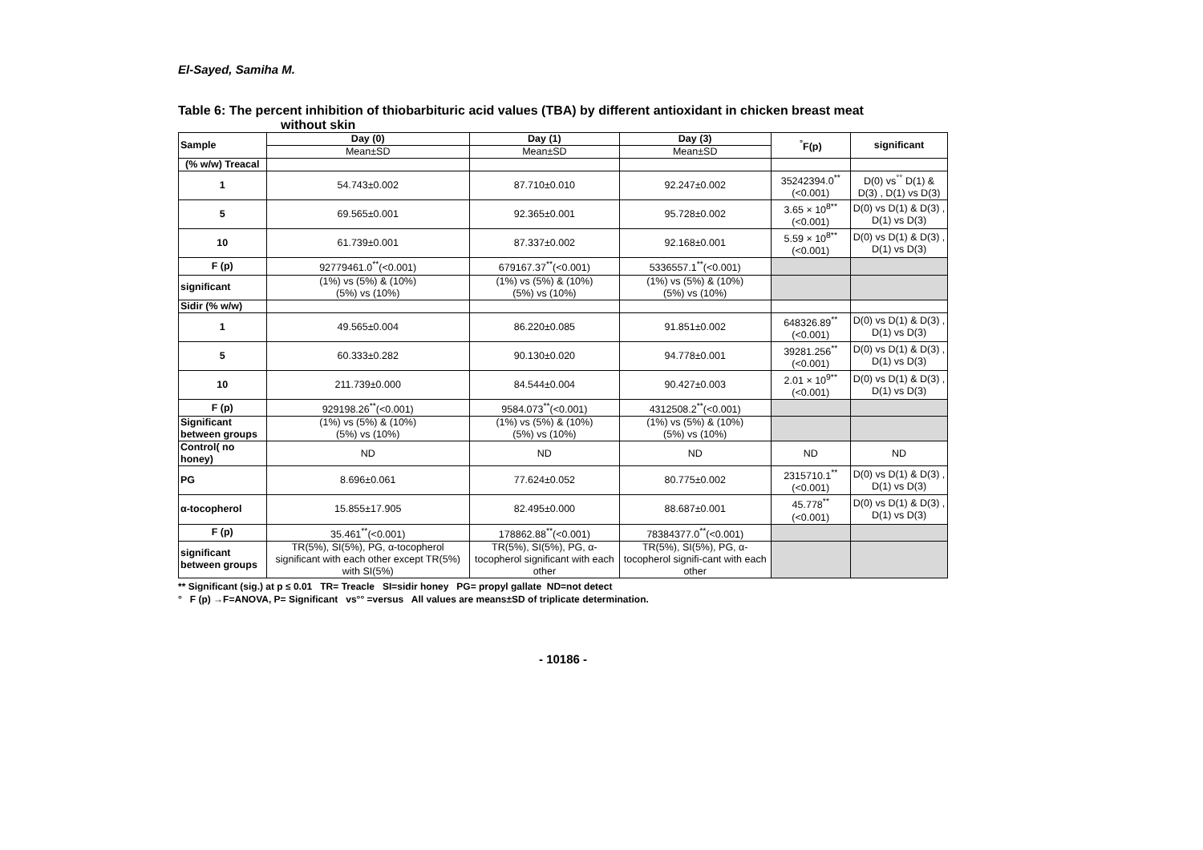El-Sayed, Samiha M.
Table 6: The percent inhibition of thiobarbituric acid values (TBA) by different antioxidant in chicken breast meat
without skin
| Sample | Day (0) | Day (1) | Day (3) | <sup>°</sup>F(p) | significant |
| --- | --- | --- | --- | --- | --- |
| | Mean±SD | Mean±SD | Mean±SD | | |
| (% w/w) Treacal | | | | | |
| 1 | 54.743±0.002 | 87.710±0.010 | 92.247±0.002 | 35242394.0<sup>**</sup> (<0.001) | D(0) vs<sup>°°</sup> D(1) & D(3) , D(1) vs D(3) |
| 5 | 69.565±0.001 | 92.365±0.001 | 95.728±0.002 | 3.65 × 10<sup>8**</sup> (<0.001) | D(0) vs D(1) & D(3) , D(1) vs D(3) |
| 10 | 61.739±0.001 | 87.337±0.002 | 92.168±0.001 | 5.59 × 10<sup>8**</sup> (<0.001) | D(0) vs D(1) & D(3) , D(1) vs D(3) |
| F (p) | 92779461.0<sup>**</sup>(<0.001) | 679167.37<sup>**</sup>(<0.001) | 5336557.1<sup>**</sup>(<0.001) | | |
| significant | (1%) vs (5%) & (10%) (5%) vs (10%) | (1%) vs (5%) & (10%) (5%) vs (10%) | (1%) vs (5%) & (10%) (5%) vs (10%) | | |
| Sidir (% w/w) | | | | | |
| 1 | 49.565±0.004 | 86.220±0.085 | 91.851±0.002 | 648326.89<sup>**</sup> (<0.001) | D(0) vs D(1) & D(3) , D(1) vs D(3) |
| 5 | 60.333±0.282 | 90.130±0.020 | 94.778±0.001 | 39281.256<sup>**</sup> (<0.001) | D(0) vs D(1) & D(3) , D(1) vs D(3) |
| 10 | 211.739±0.000 | 84.544±0.004 | 90.427±0.003 | 2.01 × 10<sup>9**</sup> (<0.001) | D(0) vs D(1) & D(3) , D(1) vs D(3) |
| F (p) | 929198.26<sup>**</sup>(<0.001) | 9584.073<sup>**</sup>(<0.001) | 4312508.2<sup>**</sup>(<0.001) | | |
| Significant between groups | (1%) vs (5%) & (10%) (5%) vs (10%) | (1%) vs (5%) & (10%) (5%) vs (10%) | (1%) vs (5%) & (10%) (5%) vs (10%) | | |
| Control( no honey) | ND | ND | ND | ND | ND |
| PG | 8.696±0.061 | 77.624±0.052 | 80.775±0.002 | 2315710.1<sup>**</sup> (<0.001) | D(0) vs D(1) & D(3) , D(1) vs D(3) |
| α-tocopherol | 15.855±17.905 | 82.495±0.000 | 88.687±0.001 | 45.778<sup>**</sup> (<0.001) | D(0) vs D(1) & D(3) , D(1) vs D(3) |
| F (p) | 35.461<sup>**</sup>(<0.001) | 178862.88<sup>**</sup>(<0.001) | 78384377.0<sup>**</sup>(<0.001) | | |
| significant between groups | TR(5%), SI(5%), PG, α-tocopherol significant with each other except TR(5%) with SI(5%) | TR(5%), SI(5%), PG, α-tocopherol significant with each other | TR(5%), SI(5%), PG, α-tocopherol signifi-cant with each other | | |
** Significant (sig.) at p ≤ 0.01 TR= Treacle SI=sidir honey PG= propyl gallate ND=not detect
° F (p) →F=ANOVA, P= Significant vs°° =versus All values are means±SD of triplicate determination.
- 10186 -